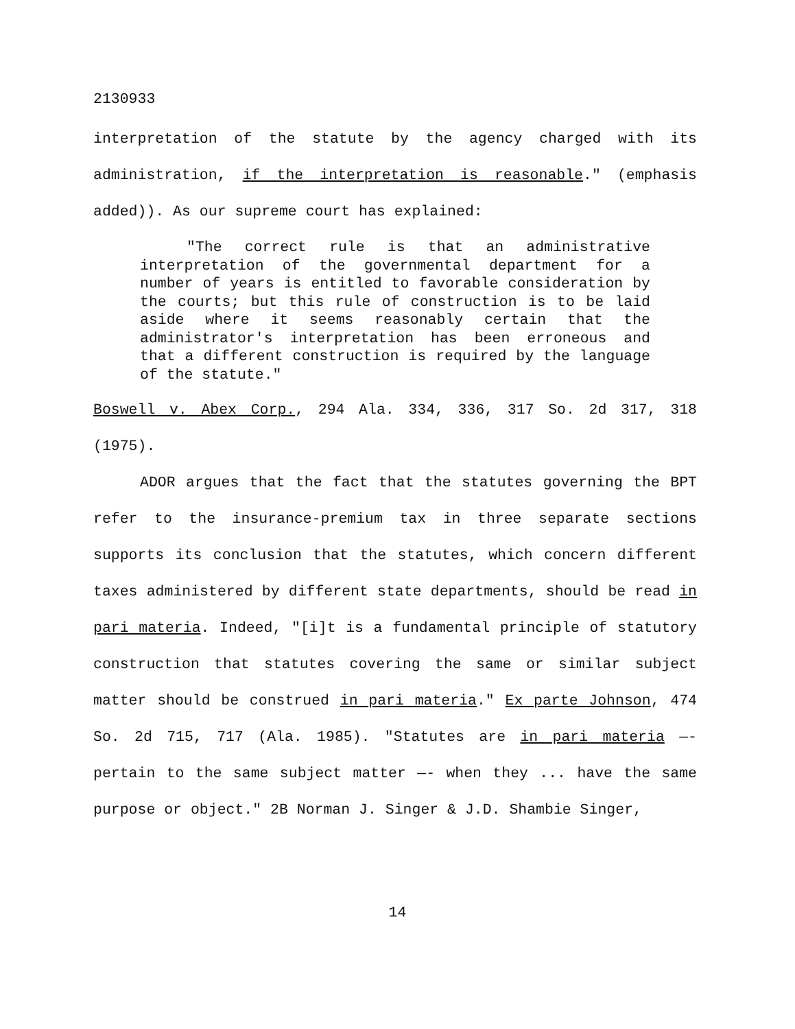2130933
interpretation of the statute by the agency charged with its administration, if the interpretation is reasonable." (emphasis added)). As our supreme court has explained:
"The correct rule is that an administrative interpretation of the governmental department for a number of years is entitled to favorable consideration by the courts; but this rule of construction is to be laid aside where it seems reasonably certain that the administrator's interpretation has been erroneous and that a different construction is required by the language of the statute."
Boswell v. Abex Corp., 294 Ala. 334, 336, 317 So. 2d 317, 318 (1975).
ADOR argues that the fact that the statutes governing the BPT refer to the insurance-premium tax in three separate sections supports its conclusion that the statutes, which concern different taxes administered by different state departments, should be read in pari materia. Indeed, "[i]t is a fundamental principle of statutory construction that statutes covering the same or similar subject matter should be construed in pari materia." Ex parte Johnson, 474 So. 2d 715, 717 (Ala. 1985). "Statutes are in pari materia —- pertain to the same subject matter —- when they ... have the same purpose or object." 2B Norman J. Singer & J.D. Shambie Singer,
14